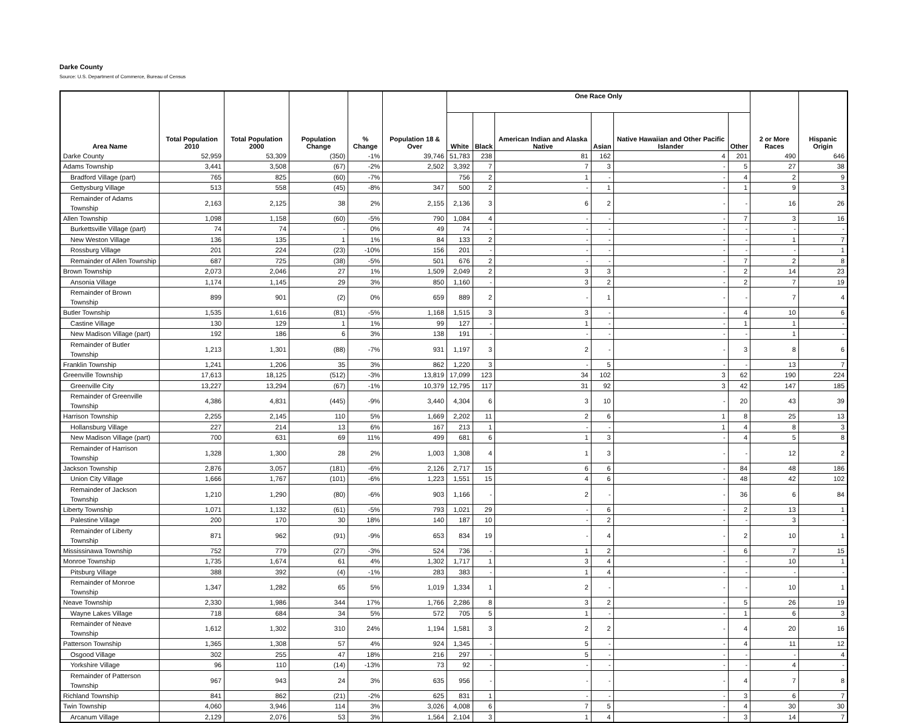Darke County
Source: U.S. Department of Commerce, Bureau of Census
| Area Name | Total Population 2010 | Total Population 2000 | Population Change | % Change | Population 18 & Over | One Race Only | | | | | | 2 or More Races | Hispanic Origin |
| --- | --- | --- | --- | --- | --- | --- | --- | --- | --- | --- | --- | --- | --- |
| | | | | | | White | Black | American Indian and Alaska Native | Asian | Native Hawaiian and Other Pacific Islander | Other | | |
| Darke County | 52,959 | 53,309 | (350) | -1% | 39,746 | 51,783 | 238 | 81 | 162 | 4 | 201 | 490 | 646 |
| Adams Township | 3,441 | 3,508 | (67) | -2% | 2,502 | 3,392 | 7 | 7 | 3 | - | 5 | 27 | 38 |
| Bradford Village (part) | 765 | 825 | (60) | -7% | | 756 | 2 | 1 | - | - | 4 | 2 | 9 |
| Gettysburg Village | 513 | 558 | (45) | -8% | 347 | 500 | 2 | - | 1 | - | 1 | 9 | 3 |
| Remainder of Adams Township | 2,163 | 2,125 | 38 | 2% | 2,155 | 2,136 | 3 | 6 | 2 | - | - | 16 | 26 |
| Allen Township | 1,098 | 1,158 | (60) | -5% | 790 | 1,084 | 4 | - | - | - | 7 | 3 | 16 |
| Burkettsville Village (part) | 74 | 74 | - | 0% | 49 | 74 | - | - | - | - | - | - | - |
| New Weston Village | 136 | 135 | 1 | 1% | 84 | 133 | 2 | - | - | - | - | 1 | 7 |
| Rossburg Village | 201 | 224 | (23) | -10% | 156 | 201 | - | - | - | - | - | - | 1 |
| Remainder of Allen Township | 687 | 725 | (38) | -5% | 501 | 676 | 2 | - | - | - | 7 | 2 | 8 |
| Brown Township | 2,073 | 2,046 | 27 | 1% | 1,509 | 2,049 | 2 | 3 | 3 | - | 2 | 14 | 23 |
| Ansonia Village | 1,174 | 1,145 | 29 | 3% | 850 | 1,160 | - | 3 | 2 | - | 2 | 7 | 19 |
| Remainder of Brown Township | 899 | 901 | (2) | 0% | 659 | 889 | 2 | - | 1 | - | - | 7 | 4 |
| Butler Township | 1,535 | 1,616 | (81) | -5% | 1,168 | 1,515 | 3 | 3 | - | - | 4 | 10 | 6 |
| Castine Village | 130 | 129 | 1 | 1% | 99 | 127 | - | 1 | - | - | 1 | 1 | - |
| New Madison Village (part) | 192 | 186 | 6 | 3% | 138 | 191 | - | - | - | - | - | 1 | - |
| Remainder of Butler Township | 1,213 | 1,301 | (88) | -7% | 931 | 1,197 | 3 | 2 | - | - | 3 | 8 | 6 |
| Franklin Township | 1,241 | 1,206 | 35 | 3% | 862 | 1,220 | 3 | - | 5 | - | - | 13 | 7 |
| Greenville Township | 17,613 | 18,125 | (512) | -3% | 13,819 | 17,099 | 123 | 34 | 102 | 3 | 62 | 190 | 224 |
| Greenville City | 13,227 | 13,294 | (67) | -1% | 10,379 | 12,795 | 117 | 31 | 92 | 3 | 42 | 147 | 185 |
| Remainder of Greenville Township | 4,386 | 4,831 | (445) | -9% | 3,440 | 4,304 | 6 | 3 | 10 | - | 20 | 43 | 39 |
| Harrison Township | 2,255 | 2,145 | 110 | 5% | 1,669 | 2,202 | 11 | 2 | 6 | 1 | 8 | 25 | 13 |
| Hollansburg Village | 227 | 214 | 13 | 6% | 167 | 213 | 1 | - | - | 1 | 4 | 8 | 3 |
| New Madison Village (part) | 700 | 631 | 69 | 11% | 499 | 681 | 6 | 1 | 3 | - | 4 | 5 | 8 |
| Remainder of Harrison Township | 1,328 | 1,300 | 28 | 2% | 1,003 | 1,308 | 4 | 1 | 3 | - | - | 12 | 2 |
| Jackson Township | 2,876 | 3,057 | (181) | -6% | 2,126 | 2,717 | 15 | 6 | 6 | - | 84 | 48 | 186 |
| Union City Village | 1,666 | 1,767 | (101) | -6% | 1,223 | 1,551 | 15 | 4 | 6 | - | 48 | 42 | 102 |
| Remainder of Jackson Township | 1,210 | 1,290 | (80) | -6% | 903 | 1,166 | - | 2 | - | - | 36 | 6 | 84 |
| Liberty Township | 1,071 | 1,132 | (61) | -5% | 793 | 1,021 | 29 | - | 6 | - | 2 | 13 | 1 |
| Palestine Village | 200 | 170 | 30 | 18% | 140 | 187 | 10 | - | 2 | - | - | 3 | - |
| Remainder of Liberty Township | 871 | 962 | (91) | -9% | 653 | 834 | 19 | - | 4 | - | 2 | 10 | 1 |
| Mississinawa Township | 752 | 779 | (27) | -3% | 524 | 736 | - | 1 | 2 | - | 6 | 7 | 15 |
| Monroe Township | 1,735 | 1,674 | 61 | 4% | 1,302 | 1,717 | 1 | 3 | 4 | - | - | 10 | 1 |
| Pitsburg Village | 388 | 392 | (4) | -1% | 283 | 383 | - | 1 | 4 | - | - | - | - |
| Remainder of Monroe Township | 1,347 | 1,282 | 65 | 5% | 1,019 | 1,334 | 1 | 2 | - | - | - | 10 | 1 |
| Neave Township | 2,330 | 1,986 | 344 | 17% | 1,766 | 2,286 | 8 | 3 | 2 | - | 5 | 26 | 19 |
| Wayne Lakes Village | 718 | 684 | 34 | 5% | 572 | 705 | 5 | 1 | - | - | 1 | 6 | 3 |
| Remainder of Neave Township | 1,612 | 1,302 | 310 | 24% | 1,194 | 1,581 | 3 | 2 | 2 | - | 4 | 20 | 16 |
| Patterson Township | 1,365 | 1,308 | 57 | 4% | 924 | 1,345 | - | 5 | - | - | 4 | 11 | 12 |
| Osgood Village | 302 | 255 | 47 | 18% | 216 | 297 | - | 5 | - | - | - | - | 4 |
| Yorkshire Village | 96 | 110 | (14) | -13% | 73 | 92 | - | - | - | - | - | 4 | - |
| Remainder of Patterson Township | 967 | 943 | 24 | 3% | 635 | 956 | - | - | - | - | 4 | 7 | 8 |
| Richland Township | 841 | 862 | (21) | -2% | 625 | 831 | 1 | - | - | - | 3 | 6 | 7 |
| Twin Township | 4,060 | 3,946 | 114 | 3% | 3,026 | 4,008 | 6 | 7 | 5 | - | 4 | 30 | 30 |
| Arcanum Village | 2,129 | 2,076 | 53 | 3% | 1,564 | 2,104 | 3 | 1 | 4 | - | 3 | 14 | 7 |